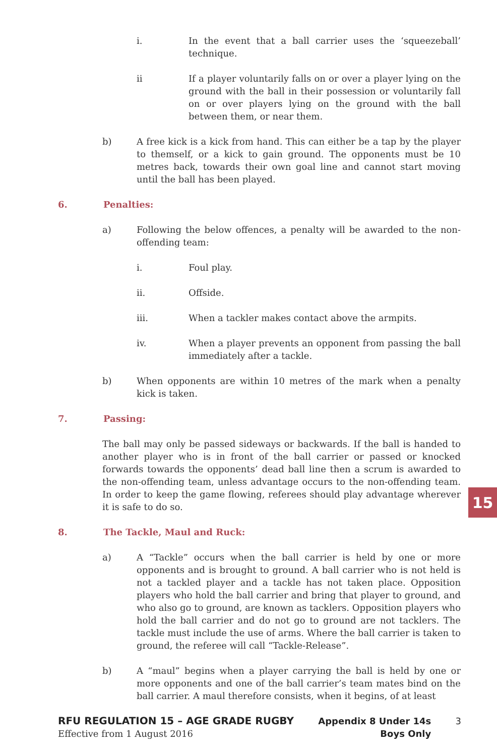i. In the event that a ball carrier uses the ‘squeezeball’ technique.
ii If a player voluntarily falls on or over a player lying on the ground with the ball in their possession or voluntarily fall on or over players lying on the ground with the ball between them, or near them.
b) A free kick is a kick from hand. This can either be a tap by the player to themself, or a kick to gain ground. The opponents must be 10 metres back, towards their own goal line and cannot start moving until the ball has been played.
6. Penalties:
a) Following the below offences, a penalty will be awarded to the non-offending team:
i. Foul play.
ii. Offside.
iii. When a tackler makes contact above the armpits.
iv. When a player prevents an opponent from passing the ball immediately after a tackle.
b) When opponents are within 10 metres of the mark when a penalty kick is taken.
7. Passing:
The ball may only be passed sideways or backwards. If the ball is handed to another player who is in front of the ball carrier or passed or knocked forwards towards the opponents’ dead ball line then a scrum is awarded to the non-offending team, unless advantage occurs to the non-offending team. In order to keep the game flowing, referees should play advantage wherever it is safe to do so.
8. The Tackle, Maul and Ruck:
a) A “Tackle” occurs when the ball carrier is held by one or more opponents and is brought to ground. A ball carrier who is not held is not a tackled player and a tackle has not taken place. Opposition players who hold the ball carrier and bring that player to ground, and who also go to ground, are known as tacklers. Opposition players who hold the ball carrier and do not go to ground are not tacklers. The tackle must include the use of arms. Where the ball carrier is taken to ground, the referee will call “Tackle-Release”.
b) A “maul” begins when a player carrying the ball is held by one or more opponents and one of the ball carrier’s team mates bind on the ball carrier. A maul therefore consists, when it begins, of at least
15
RFU REGULATION 15 – AGE GRADE RUGBY
Effective from 1 August 2016
Appendix 8 Under 14s
Boys Only
3